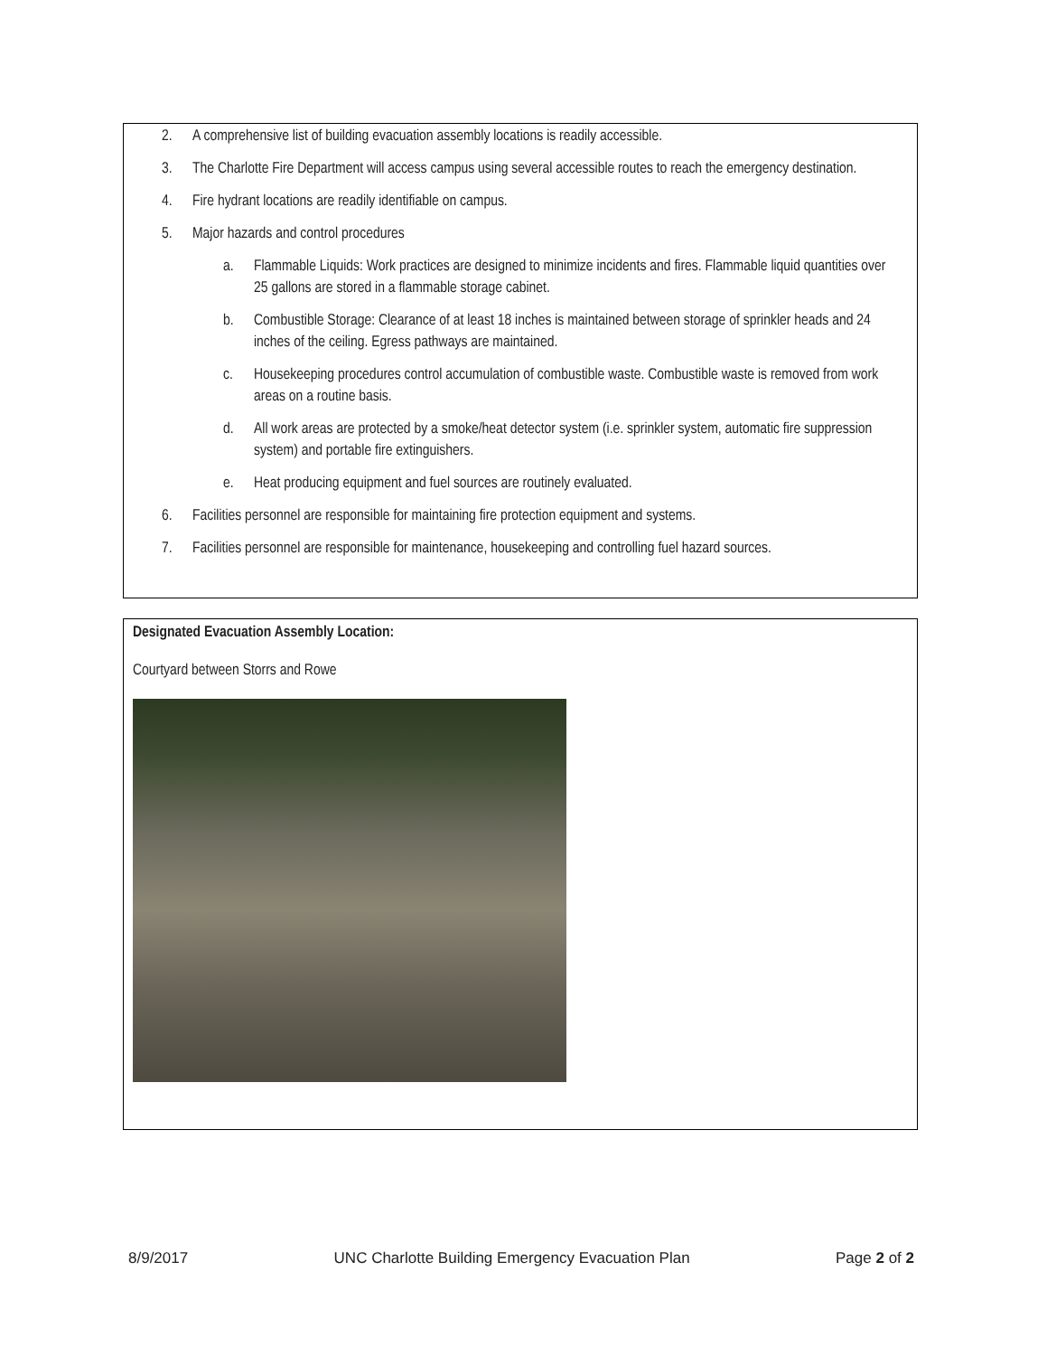2. A comprehensive list of building evacuation assembly locations is readily accessible.
3. The Charlotte Fire Department will access campus using several accessible routes to reach the emergency destination.
4. Fire hydrant locations are readily identifiable on campus.
5. Major hazards and control procedures
a. Flammable Liquids: Work practices are designed to minimize incidents and fires. Flammable liquid quantities over 25 gallons are stored in a flammable storage cabinet.
b. Combustible Storage: Clearance of at least 18 inches is maintained between storage of sprinkler heads and 24 inches of the ceiling. Egress pathways are maintained.
c. Housekeeping procedures control accumulation of combustible waste. Combustible waste is removed from work areas on a routine basis.
d. All work areas are protected by a smoke/heat detector system (i.e. sprinkler system, automatic fire suppression system) and portable fire extinguishers.
e. Heat producing equipment and fuel sources are routinely evaluated.
6. Facilities personnel are responsible for maintaining fire protection equipment and systems.
7. Facilities personnel are responsible for maintenance, housekeeping and controlling fuel hazard sources.
Designated Evacuation Assembly Location:
Courtyard between Storrs and Rowe
8/9/2017 UNC Charlotte Building Emergency Evacuation Plan Page 2 of 2